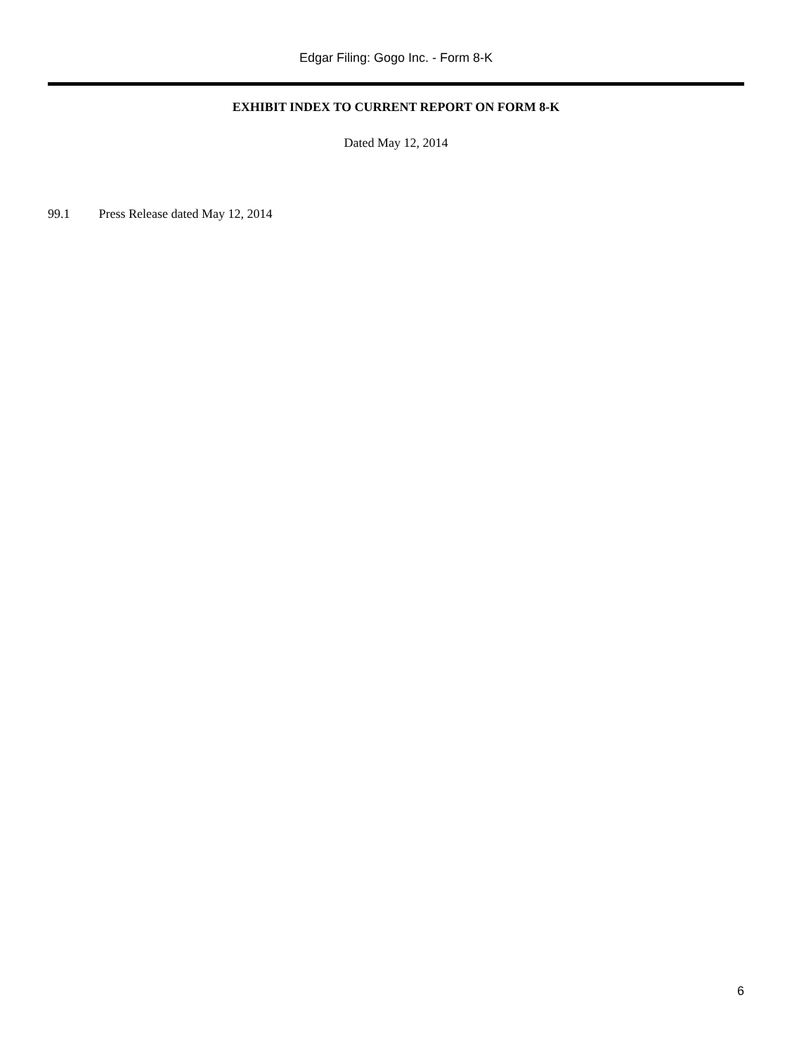Edgar Filing: Gogo Inc. - Form 8-K
EXHIBIT INDEX TO CURRENT REPORT ON FORM 8-K
Dated May 12, 2014
99.1 Press Release dated May 12, 2014
6